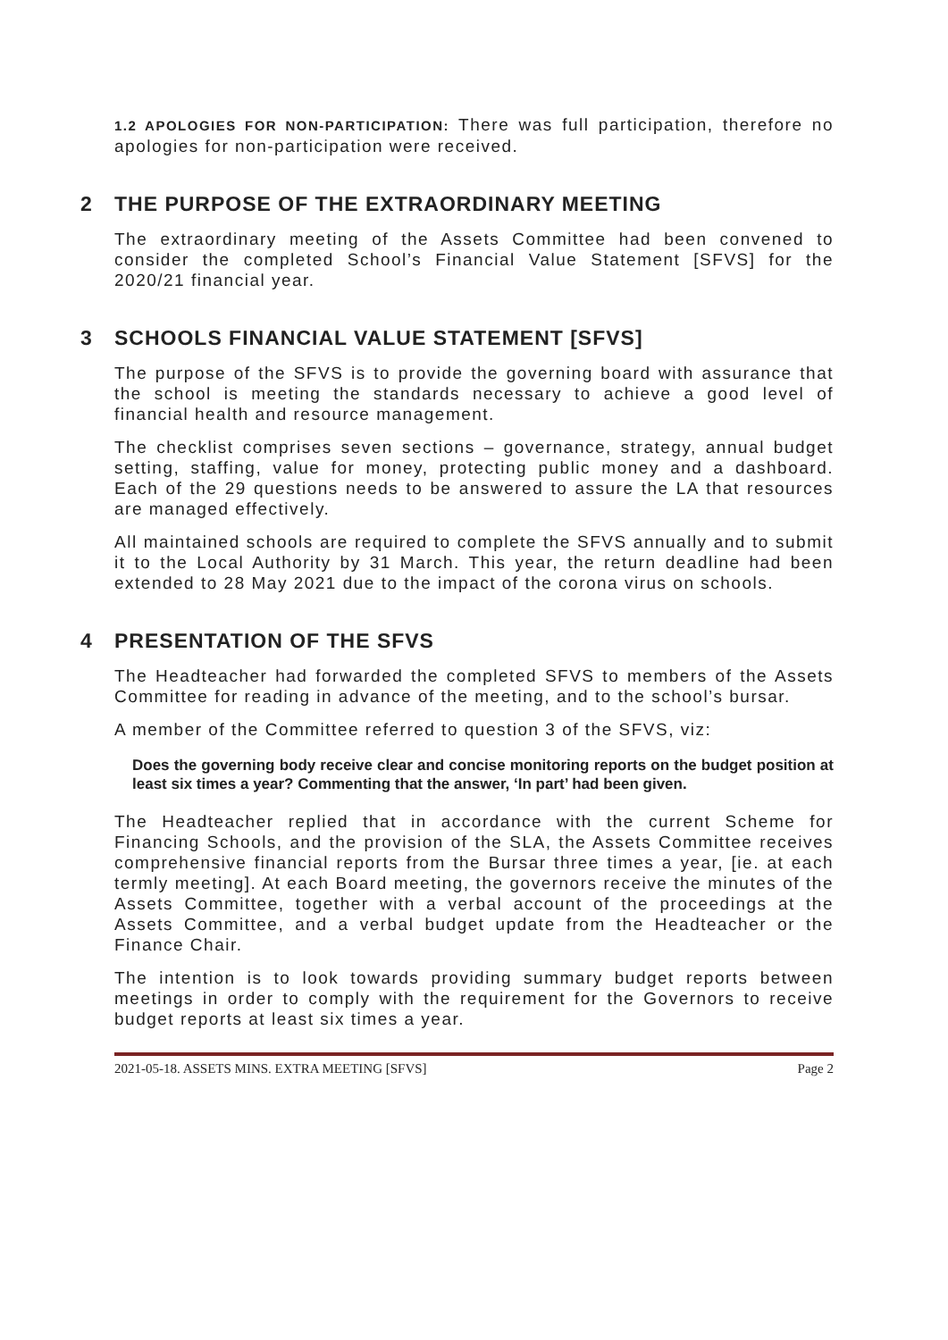1.2 APOLOGIES FOR NON-PARTICIPATION: There was full participation, therefore no apologies for non-participation were received.
2 THE PURPOSE OF THE EXTRAORDINARY MEETING
The extraordinary meeting of the Assets Committee had been convened to consider the completed School’s Financial Value Statement [SFVS] for the 2020/21 financial year.
3 SCHOOLS FINANCIAL VALUE STATEMENT [SFVS]
The purpose of the SFVS is to provide the governing board with assurance that the school is meeting the standards necessary to achieve a good level of financial health and resource management.
The checklist comprises seven sections – governance, strategy, annual budget setting, staffing, value for money, protecting public money and a dashboard. Each of the 29 questions needs to be answered to assure the LA that resources are managed effectively.
All maintained schools are required to complete the SFVS annually and to submit it to the Local Authority by 31 March. This year, the return deadline had been extended to 28 May 2021 due to the impact of the corona virus on schools.
4 PRESENTATION OF THE SFVS
The Headteacher had forwarded the completed SFVS to members of the Assets Committee for reading in advance of the meeting, and to the school’s bursar.
A member of the Committee referred to question 3 of the SFVS, viz:
Does the governing body receive clear and concise monitoring reports on the budget position at least six times a year? Commenting that the answer, ‘In part’ had been given.
The Headteacher replied that in accordance with the current Scheme for Financing Schools, and the provision of the SLA, the Assets Committee receives comprehensive financial reports from the Bursar three times a year, [ie. at each termly meeting]. At each Board meeting, the governors receive the minutes of the Assets Committee, together with a verbal account of the proceedings at the Assets Committee, and a verbal budget update from the Headteacher or the Finance Chair.
The intention is to look towards providing summary budget reports between meetings in order to comply with the requirement for the Governors to receive budget reports at least six times a year.
2021-05-18. ASSETS MINS. EXTRA MEETING [SFVS] Page 2